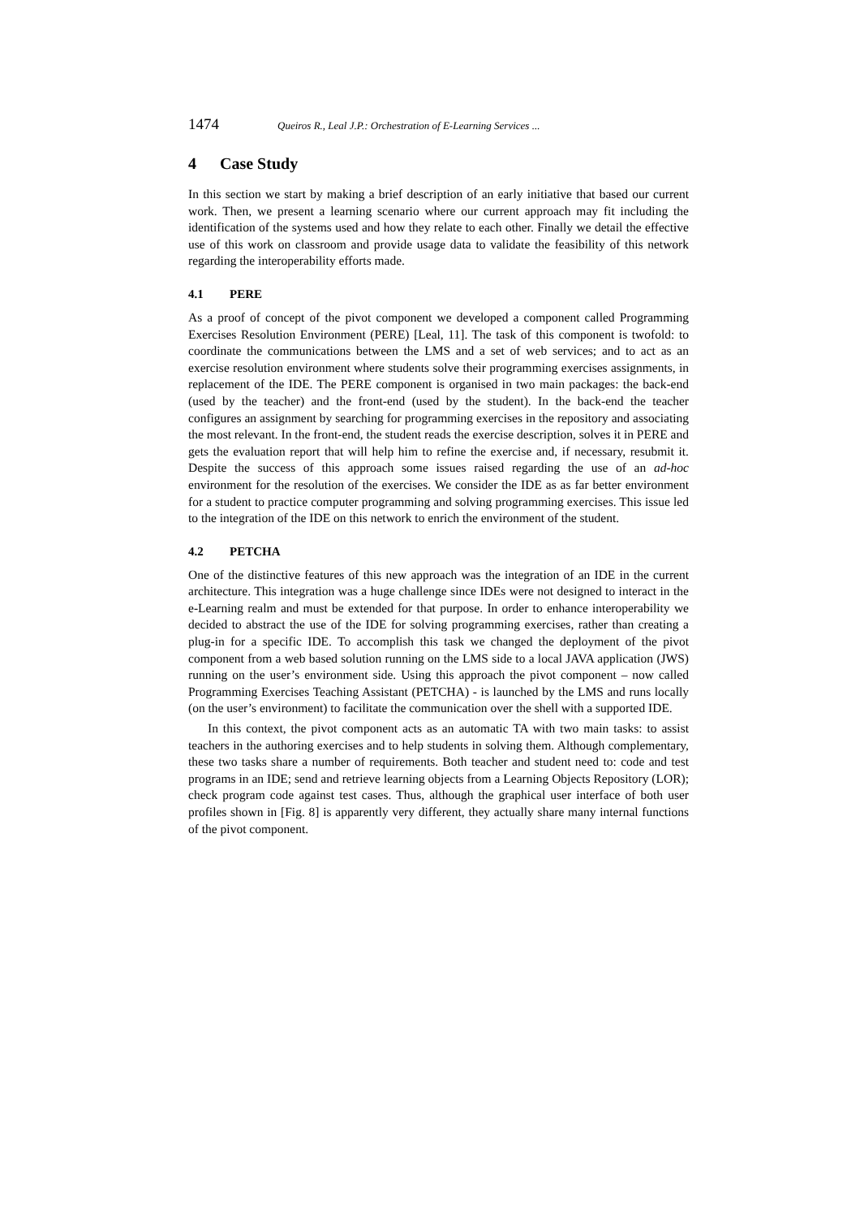1474 Queiros R., Leal J.P.: Orchestration of E-Learning Services ...
4 Case Study
In this section we start by making a brief description of an early initiative that based our current work. Then, we present a learning scenario where our current approach may fit including the identification of the systems used and how they relate to each other. Finally we detail the effective use of this work on classroom and provide usage data to validate the feasibility of this network regarding the interoperability efforts made.
4.1 PERE
As a proof of concept of the pivot component we developed a component called Programming Exercises Resolution Environment (PERE) [Leal, 11]. The task of this component is twofold: to coordinate the communications between the LMS and a set of web services; and to act as an exercise resolution environment where students solve their programming exercises assignments, in replacement of the IDE. The PERE component is organised in two main packages: the back-end (used by the teacher) and the front-end (used by the student). In the back-end the teacher configures an assignment by searching for programming exercises in the repository and associating the most relevant. In the front-end, the student reads the exercise description, solves it in PERE and gets the evaluation report that will help him to refine the exercise and, if necessary, resubmit it. Despite the success of this approach some issues raised regarding the use of an ad-hoc environment for the resolution of the exercises. We consider the IDE as as far better environment for a student to practice computer programming and solving programming exercises. This issue led to the integration of the IDE on this network to enrich the environment of the student.
4.2 PETCHA
One of the distinctive features of this new approach was the integration of an IDE in the current architecture. This integration was a huge challenge since IDEs were not designed to interact in the e-Learning realm and must be extended for that purpose. In order to enhance interoperability we decided to abstract the use of the IDE for solving programming exercises, rather than creating a plug-in for a specific IDE. To accomplish this task we changed the deployment of the pivot component from a web based solution running on the LMS side to a local JAVA application (JWS) running on the user’s environment side. Using this approach the pivot component – now called Programming Exercises Teaching Assistant (PETCHA) - is launched by the LMS and runs locally (on the user’s environment) to facilitate the communication over the shell with a supported IDE.
In this context, the pivot component acts as an automatic TA with two main tasks: to assist teachers in the authoring exercises and to help students in solving them. Although complementary, these two tasks share a number of requirements. Both teacher and student need to: code and test programs in an IDE; send and retrieve learning objects from a Learning Objects Repository (LOR); check program code against test cases. Thus, although the graphical user interface of both user profiles shown in [Fig. 8] is apparently very different, they actually share many internal functions of the pivot component.